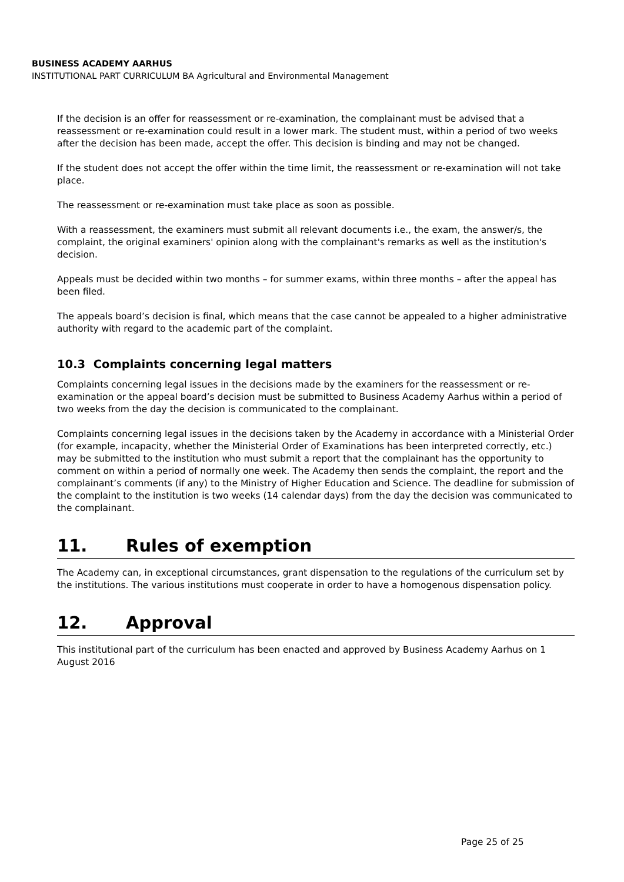BUSINESS ACADEMY AARHUS
INSTITUTIONAL PART CURRICULUM BA Agricultural and Environmental Management
If the decision is an offer for reassessment or re-examination, the complainant must be advised that a reassessment or re-examination could result in a lower mark. The student must, within a period of two weeks after the decision has been made, accept the offer. This decision is binding and may not be changed.
If the student does not accept the offer within the time limit, the reassessment or re-examination will not take place.
The reassessment or re-examination must take place as soon as possible.
With a reassessment, the examiners must submit all relevant documents i.e., the exam, the answer/s, the complaint, the original examiners' opinion along with the complainant's remarks as well as the institution's decision.
Appeals must be decided within two months – for summer exams, within three months – after the appeal has been filed.
The appeals board’s decision is final, which means that the case cannot be appealed to a higher administrative authority with regard to the academic part of the complaint.
10.3 Complaints concerning legal matters
Complaints concerning legal issues in the decisions made by the examiners for the reassessment or re-examination or the appeal board’s decision must be submitted to Business Academy Aarhus within a period of two weeks from the day the decision is communicated to the complainant.
Complaints concerning legal issues in the decisions taken by the Academy in accordance with a Ministerial Order (for example, incapacity, whether the Ministerial Order of Examinations has been interpreted correctly, etc.) may be submitted to the institution who must submit a report that the complainant has the opportunity to comment on within a period of normally one week. The Academy then sends the complaint, the report and the complainant’s comments (if any) to the Ministry of Higher Education and Science. The deadline for submission of the complaint to the institution is two weeks (14 calendar days) from the day the decision was communicated to the complainant.
11. Rules of exemption
The Academy can, in exceptional circumstances, grant dispensation to the regulations of the curriculum set by the institutions. The various institutions must cooperate in order to have a homogenous dispensation policy.
12. Approval
This institutional part of the curriculum has been enacted and approved by Business Academy Aarhus on 1 August 2016
Page 25 of 25